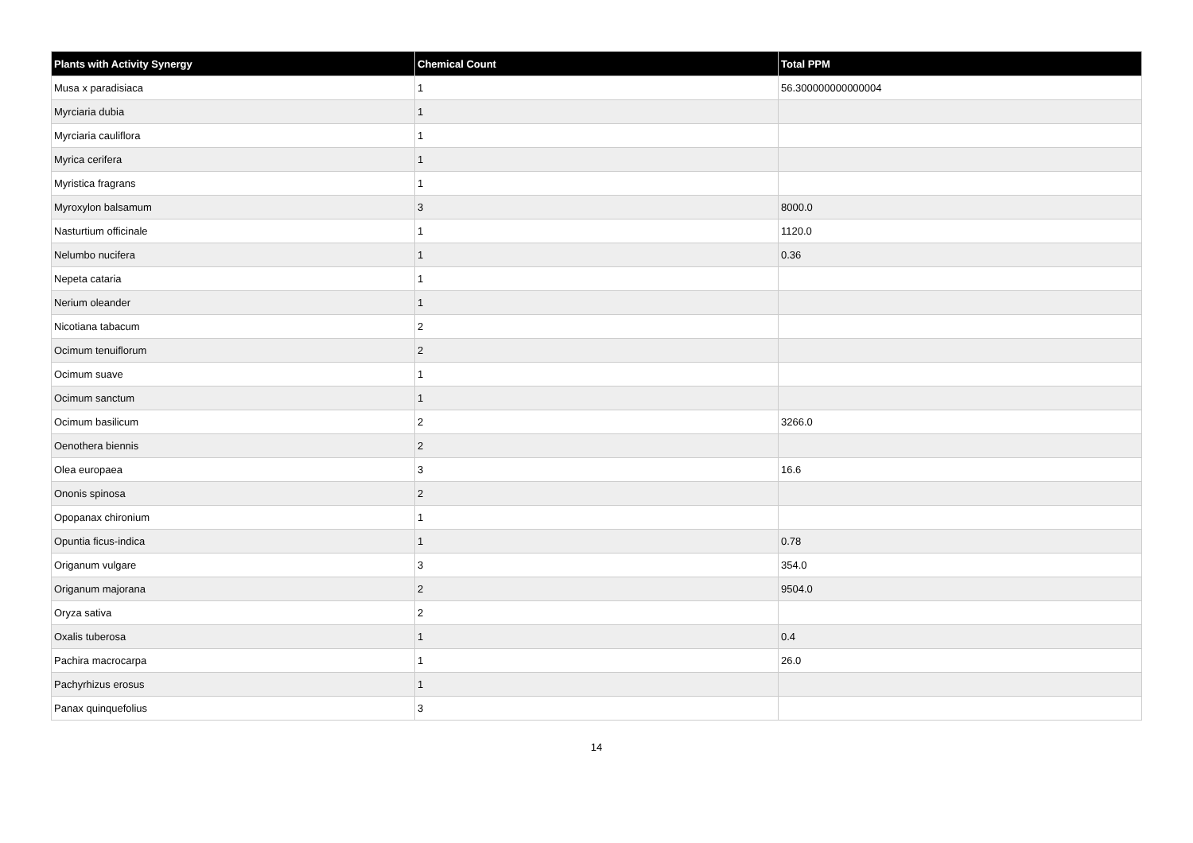| Plants with Activity Synergy | Chemical Count | Total PPM |
| --- | --- | --- |
| Musa x paradisiaca | 1 | 56.300000000000004 |
| Myrciaria dubia | 1 | |
| Myrciaria cauliflora | 1 | |
| Myrica cerifera | 1 | |
| Myristica fragrans | 1 | |
| Myroxylon balsamum | 3 | 8000.0 |
| Nasturtium officinale | 1 | 1120.0 |
| Nelumbo nucifera | 1 | 0.36 |
| Nepeta cataria | 1 | |
| Nerium oleander | 1 | |
| Nicotiana tabacum | 2 | |
| Ocimum tenuiflorum | 2 | |
| Ocimum suave | 1 | |
| Ocimum sanctum | 1 | |
| Ocimum basilicum | 2 | 3266.0 |
| Oenothera biennis | 2 | |
| Olea europaea | 3 | 16.6 |
| Ononis spinosa | 2 | |
| Opopanax chironium | 1 | |
| Opuntia ficus-indica | 1 | 0.78 |
| Origanum vulgare | 3 | 354.0 |
| Origanum majorana | 2 | 9504.0 |
| Oryza sativa | 2 | |
| Oxalis tuberosa | 1 | 0.4 |
| Pachira macrocarpa | 1 | 26.0 |
| Pachyrhizus erosus | 1 | |
| Panax quinquefolius | 3 | |
14